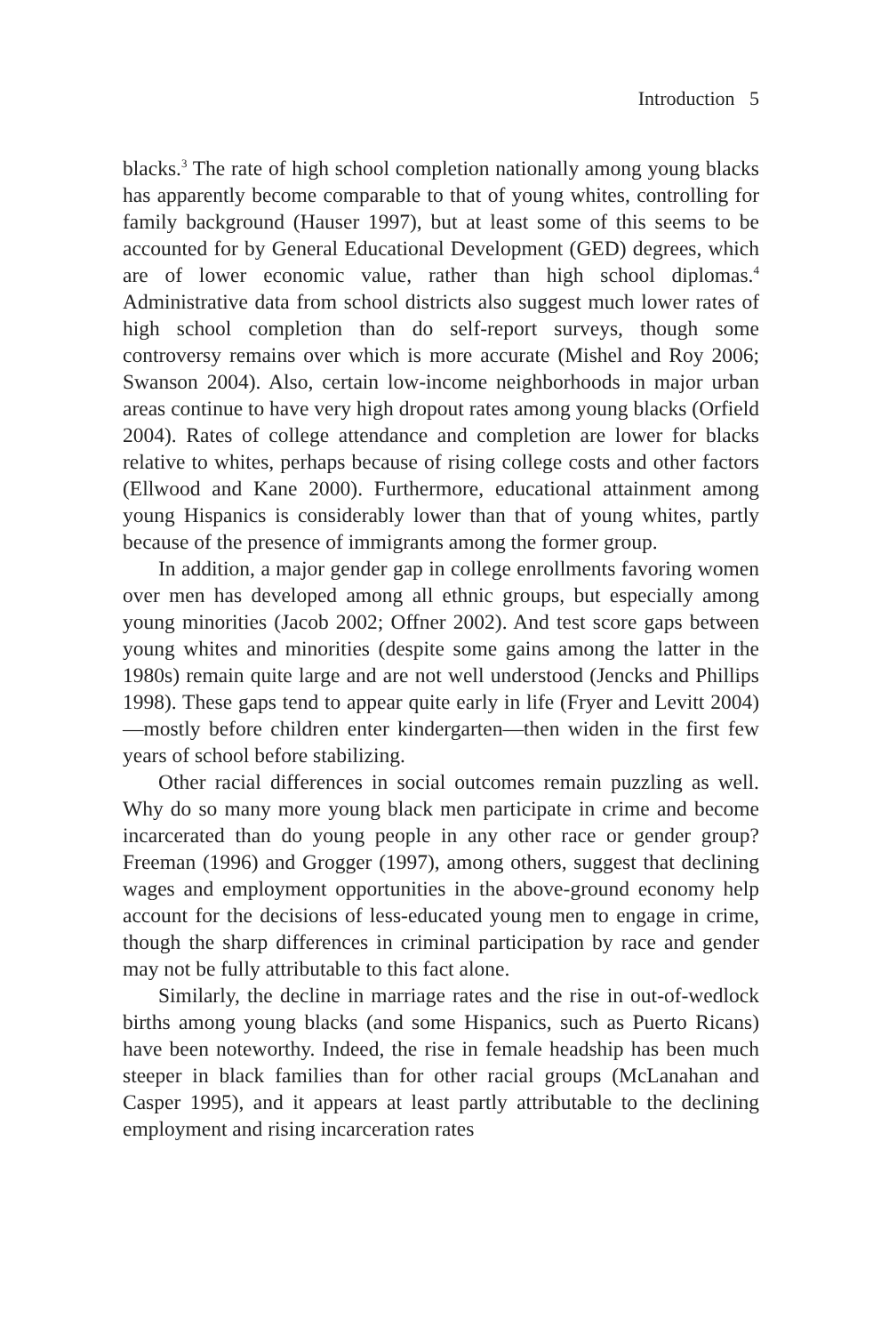Introduction 5
blacks.<sup>3</sup> The rate of high school completion nationally among young blacks has apparently become comparable to that of young whites, controlling for family background (Hauser 1997), but at least some of this seems to be accounted for by General Educational Development (GED) degrees, which are of lower economic value, rather than high school diplomas.<sup>4</sup> Administrative data from school districts also suggest much lower rates of high school completion than do self-report surveys, though some controversy remains over which is more accurate (Mishel and Roy 2006; Swanson 2004). Also, certain low-income neighborhoods in major urban areas continue to have very high dropout rates among young blacks (Orfield 2004). Rates of college attendance and completion are lower for blacks relative to whites, perhaps because of rising college costs and other factors (Ellwood and Kane 2000). Furthermore, educational attainment among young Hispanics is considerably lower than that of young whites, partly because of the presence of immigrants among the former group.
In addition, a major gender gap in college enrollments favoring women over men has developed among all ethnic groups, but especially among young minorities (Jacob 2002; Offner 2002). And test score gaps between young whites and minorities (despite some gains among the latter in the 1980s) remain quite large and are not well understood (Jencks and Phillips 1998). These gaps tend to appear quite early in life (Fryer and Levitt 2004)—mostly before children enter kindergarten—then widen in the first few years of school before stabilizing.
Other racial differences in social outcomes remain puzzling as well. Why do so many more young black men participate in crime and become incarcerated than do young people in any other race or gender group? Freeman (1996) and Grogger (1997), among others, suggest that declining wages and employment opportunities in the above-ground economy help account for the decisions of less-educated young men to engage in crime, though the sharp differences in criminal participation by race and gender may not be fully attributable to this fact alone.
Similarly, the decline in marriage rates and the rise in out-of-wedlock births among young blacks (and some Hispanics, such as Puerto Ricans) have been noteworthy. Indeed, the rise in female headship has been much steeper in black families than for other racial groups (McLanahan and Casper 1995), and it appears at least partly attributable to the declining employment and rising incarceration rates